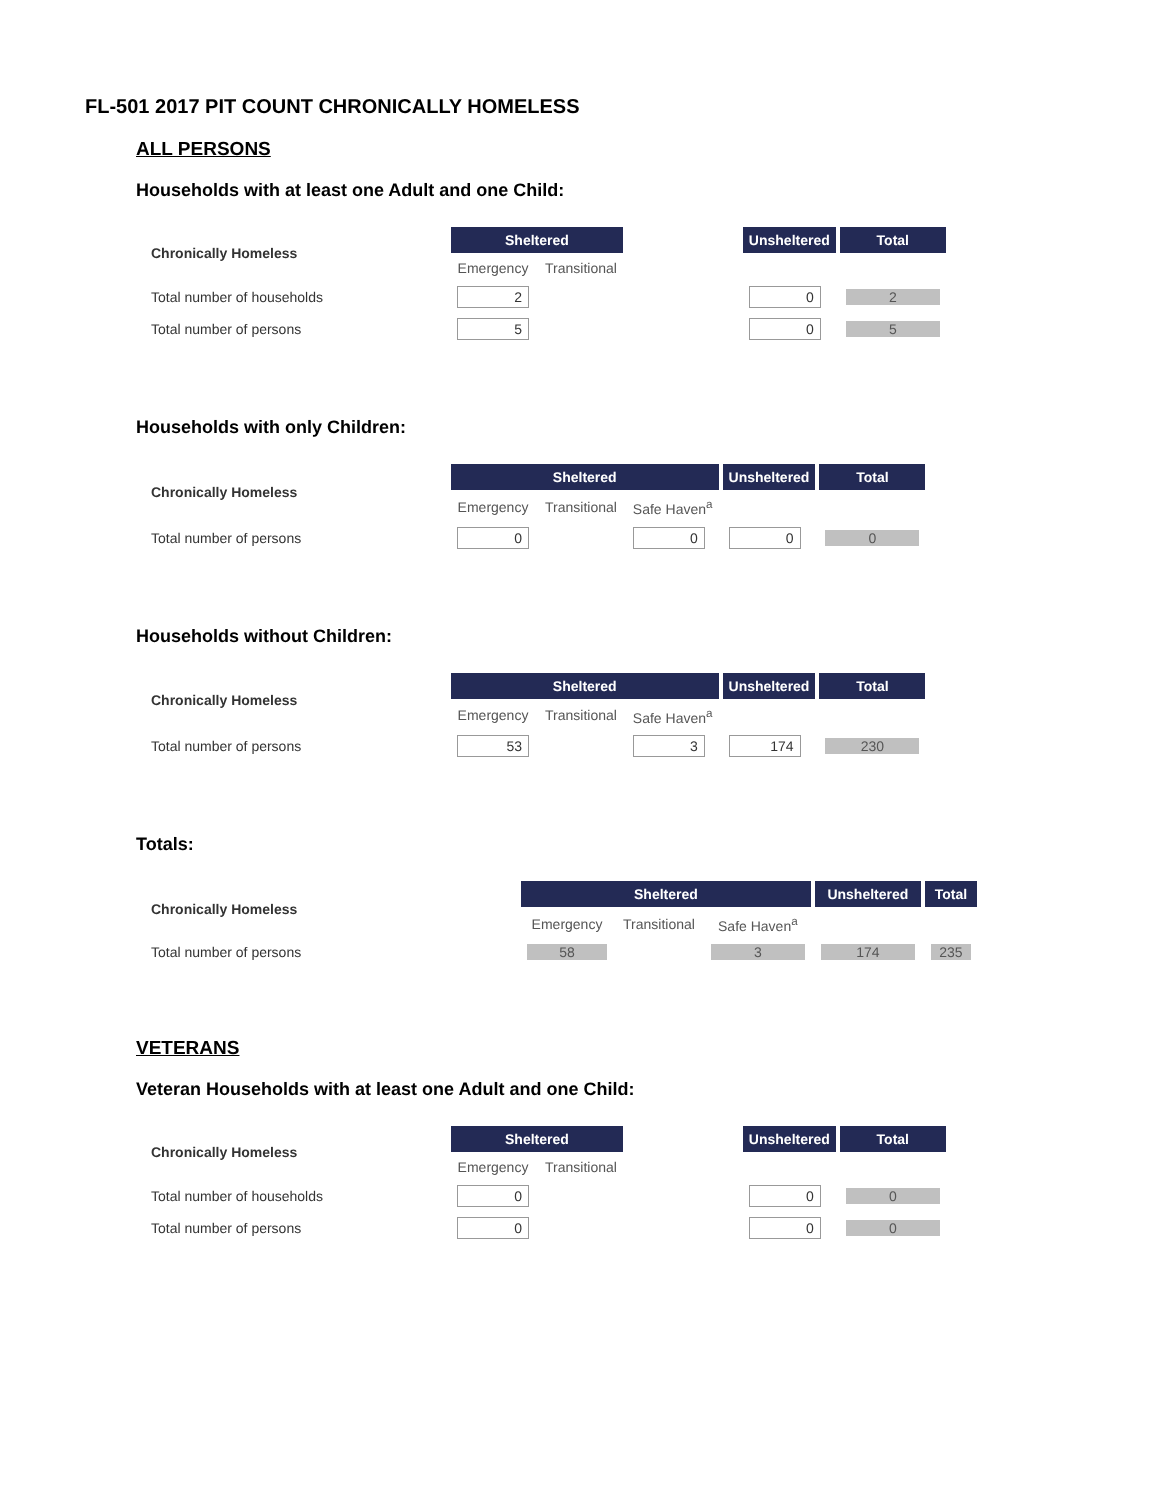FL-501 2017 PIT COUNT CHRONICALLY HOMELESS
ALL PERSONS
Households with at least one Adult and one Child:
| Chronically Homeless | Sheltered | | | Unsheltered | Total |
| | Emergency | Transitional | | | |
| Total number of households | 2 | | | 0 | 2 |
| Total number of persons | 5 | | | 0 | 5 |
Households with only Children:
| Chronically Homeless | Sheltered | | | Unsheltered | Total |
| | Emergency | Transitional | Safe Haven<sup>a</sup> | | |
| Total number of persons | 0 | | 0 | 0 | 0 |
Households without Children:
| Chronically Homeless | Sheltered | | | Unsheltered | Total |
| | Emergency | Transitional | Safe Haven<sup>a</sup> | | |
| Total number of persons | 53 | | 3 | 174 | 230 |
Totals:
| Chronically Homeless | Sheltered | | | Unsheltered | Total |
| | Emergency | Transitional | Safe Haven<sup>a</sup> | | |
| Total number of persons | 58 | | 3 | 174 | 235 |
VETERANS
Veteran Households with at least one Adult and one Child:
| Chronically Homeless | Sheltered | | | Unsheltered | Total |
| | Emergency | Transitional | | | |
| Total number of households | 0 | | | 0 | 0 |
| Total number of persons | 0 | | | 0 | 0 |